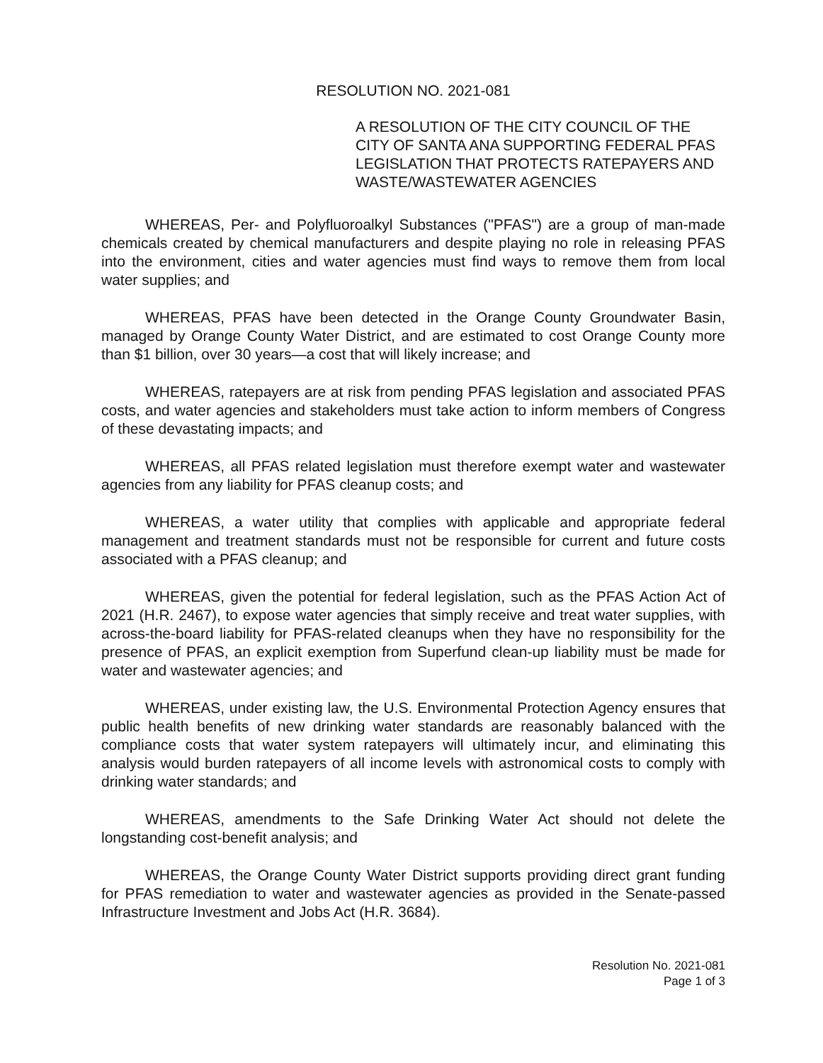RESOLUTION NO. 2021-081
A RESOLUTION OF THE CITY COUNCIL OF THE CITY OF SANTA ANA SUPPORTING FEDERAL PFAS LEGISLATION THAT PROTECTS RATEPAYERS AND WASTE/WASTEWATER AGENCIES
WHEREAS, Per- and Polyfluoroalkyl Substances ("PFAS") are a group of man-made chemicals created by chemical manufacturers and despite playing no role in releasing PFAS into the environment, cities and water agencies must find ways to remove them from local water supplies; and
WHEREAS, PFAS have been detected in the Orange County Groundwater Basin, managed by Orange County Water District, and are estimated to cost Orange County more than $1 billion, over 30 years—a cost that will likely increase; and
WHEREAS, ratepayers are at risk from pending PFAS legislation and associated PFAS costs, and water agencies and stakeholders must take action to inform members of Congress of these devastating impacts; and
WHEREAS, all PFAS related legislation must therefore exempt water and wastewater agencies from any liability for PFAS cleanup costs; and
WHEREAS, a water utility that complies with applicable and appropriate federal management and treatment standards must not be responsible for current and future costs associated with a PFAS cleanup; and
WHEREAS, given the potential for federal legislation, such as the PFAS Action Act of 2021 (H.R. 2467), to expose water agencies that simply receive and treat water supplies, with across-the-board liability for PFAS-related cleanups when they have no responsibility for the presence of PFAS, an explicit exemption from Superfund clean-up liability must be made for water and wastewater agencies; and
WHEREAS, under existing law, the U.S. Environmental Protection Agency ensures that public health benefits of new drinking water standards are reasonably balanced with the compliance costs that water system ratepayers will ultimately incur, and eliminating this analysis would burden ratepayers of all income levels with astronomical costs to comply with drinking water standards; and
WHEREAS, amendments to the Safe Drinking Water Act should not delete the longstanding cost-benefit analysis; and
WHEREAS, the Orange County Water District supports providing direct grant funding for PFAS remediation to water and wastewater agencies as provided in the Senate-passed Infrastructure Investment and Jobs Act (H.R. 3684).
Resolution No. 2021-081
Page 1 of 3